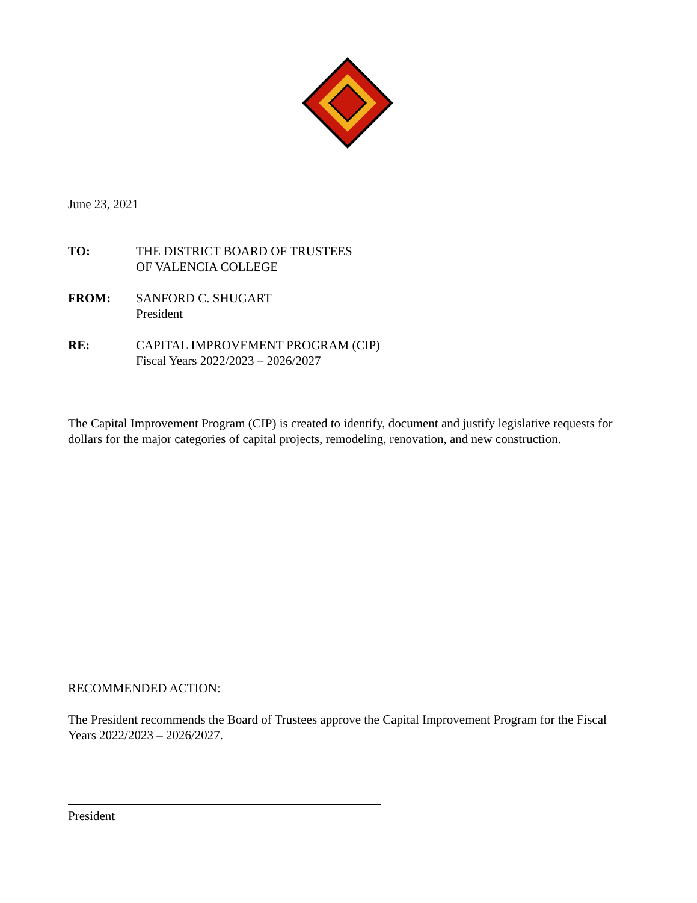June 23, 2021
TO: THE DISTRICT BOARD OF TRUSTEES
OF VALENCIA COLLEGE
FROM: SANFORD C. SHUGART
President
RE: CAPITAL IMPROVEMENT PROGRAM (CIP)
Fiscal Years 2022/2023 – 2026/2027
The Capital Improvement Program (CIP) is created to identify, document and justify legislative requests for dollars for the major categories of capital projects, remodeling, renovation, and new construction.
RECOMMENDED ACTION:
The President recommends the Board of Trustees approve the Capital Improvement Program for the Fiscal Years 2022/2023 – 2026/2027.
President